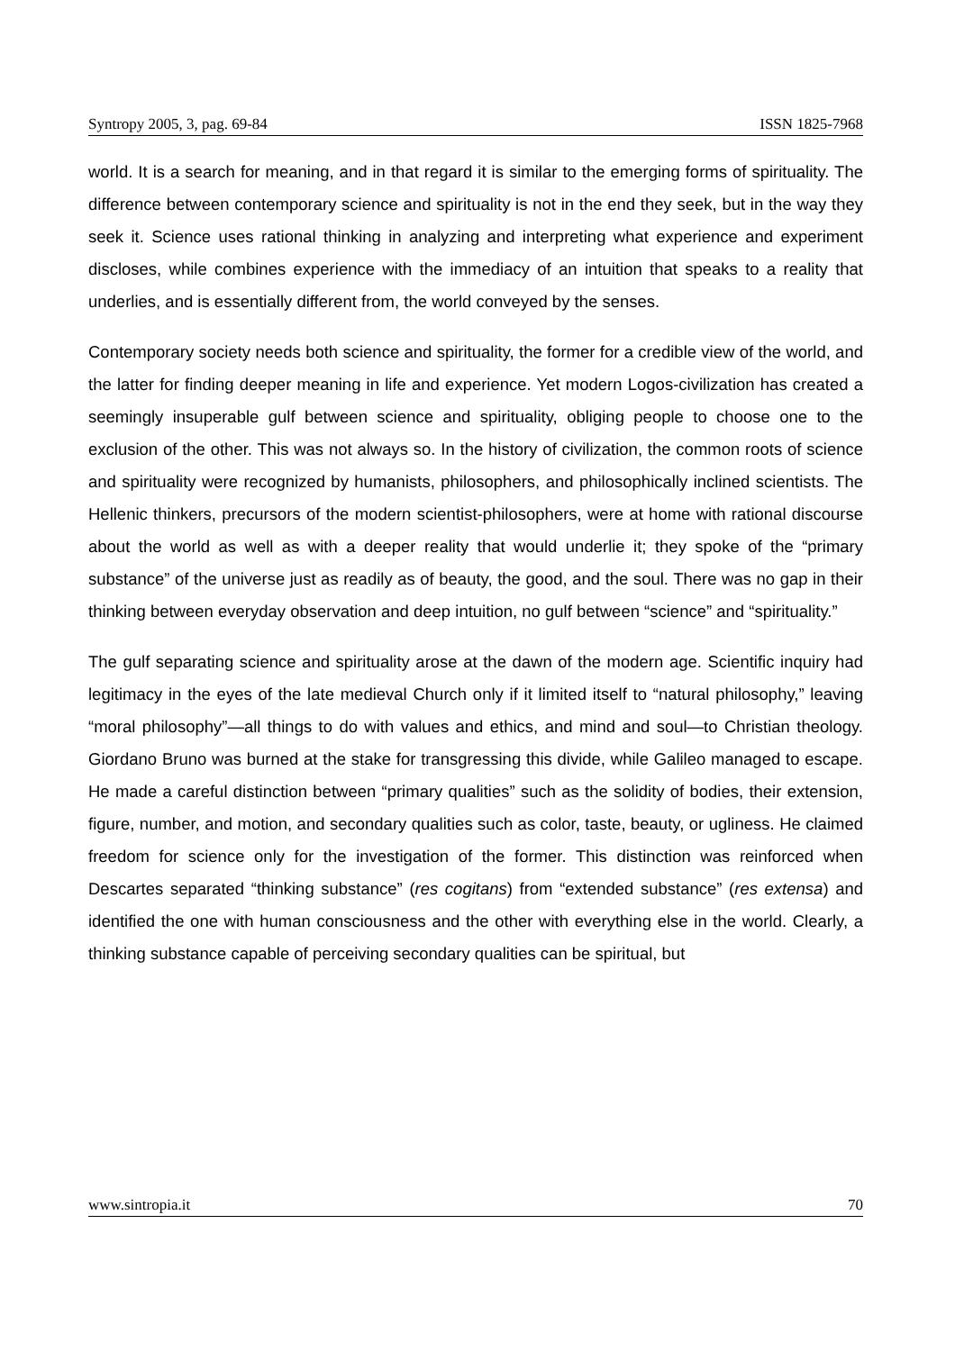Syntropy 2005, 3, pag. 69-84 ISSN 1825-7968
world. It is a search for meaning, and in that regard it is similar to the emerging forms of spirituality. The difference between contemporary science and spirituality is not in the end they seek, but in the way they seek it. Science uses rational thinking in analyzing and interpreting what experience and experiment discloses, while combines experience with the immediacy of an intuition that speaks to a reality that underlies, and is essentially different from, the world conveyed by the senses.
Contemporary society needs both science and spirituality, the former for a credible view of the world, and the latter for finding deeper meaning in life and experience. Yet modern Logos-civilization has created a seemingly insuperable gulf between science and spirituality, obliging people to choose one to the exclusion of the other. This was not always so. In the history of civilization, the common roots of science and spirituality were recognized by humanists, philosophers, and philosophically inclined scientists. The Hellenic thinkers, precursors of the modern scientist-philosophers, were at home with rational discourse about the world as well as with a deeper reality that would underlie it; they spoke of the “primary substance” of the universe just as readily as of beauty, the good, and the soul. There was no gap in their thinking between everyday observation and deep intuition, no gulf between “science” and “spirituality.”
The gulf separating science and spirituality arose at the dawn of the modern age. Scientific inquiry had legitimacy in the eyes of the late medieval Church only if it limited itself to “natural philosophy,” leaving “moral philosophy”—all things to do with values and ethics, and mind and soul—to Christian theology. Giordano Bruno was burned at the stake for transgressing this divide, while Galileo managed to escape. He made a careful distinction between “primary qualities” such as the solidity of bodies, their extension, figure, number, and motion, and secondary qualities such as color, taste, beauty, or ugliness. He claimed freedom for science only for the investigation of the former. This distinction was reinforced when Descartes separated “thinking substance” (res cogitans) from “extended substance” (res extensa) and identified the one with human consciousness and the other with everything else in the world. Clearly, a thinking substance capable of perceiving secondary qualities can be spiritual, but
www.sintropia.it 70